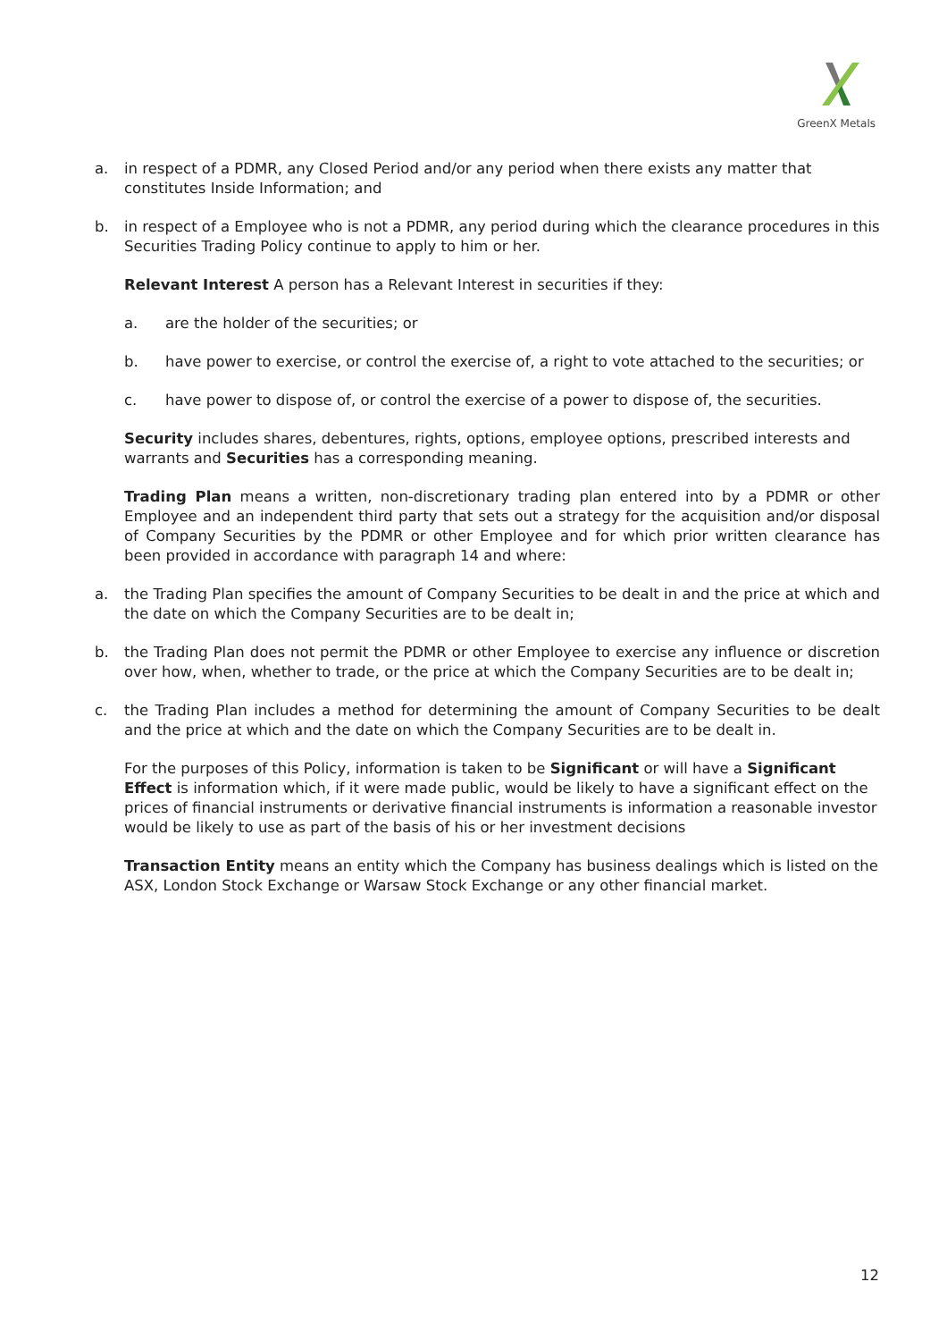GreenX Metals
a. in respect of a PDMR, any Closed Period and/or any period when there exists any matter that constitutes Inside Information; and
b. in respect of a Employee who is not a PDMR, any period during which the clearance procedures in this Securities Trading Policy continue to apply to him or her.
Relevant Interest A person has a Relevant Interest in securities if they:
a. are the holder of the securities; or
b. have power to exercise, or control the exercise of, a right to vote attached to the securities; or
c. have power to dispose of, or control the exercise of a power to dispose of, the securities.
Security includes shares, debentures, rights, options, employee options, prescribed interests and warrants and Securities has a corresponding meaning.
Trading Plan means a written, non-discretionary trading plan entered into by a PDMR or other Employee and an independent third party that sets out a strategy for the acquisition and/or disposal of Company Securities by the PDMR or other Employee and for which prior written clearance has been provided in accordance with paragraph 14 and where:
a. the Trading Plan specifies the amount of Company Securities to be dealt in and the price at which and the date on which the Company Securities are to be dealt in;
b. the Trading Plan does not permit the PDMR or other Employee to exercise any influence or discretion over how, when, whether to trade, or the price at which the Company Securities are to be dealt in;
c. the Trading Plan includes a method for determining the amount of Company Securities to be dealt and the price at which and the date on which the Company Securities are to be dealt in.
For the purposes of this Policy, information is taken to be Significant or will have a Significant Effect is information which, if it were made public, would be likely to have a significant effect on the prices of financial instruments or derivative financial instruments is information a reasonable investor would be likely to use as part of the basis of his or her investment decisions
Transaction Entity means an entity which the Company has business dealings which is listed on the ASX, London Stock Exchange or Warsaw Stock Exchange or any other financial market.
12